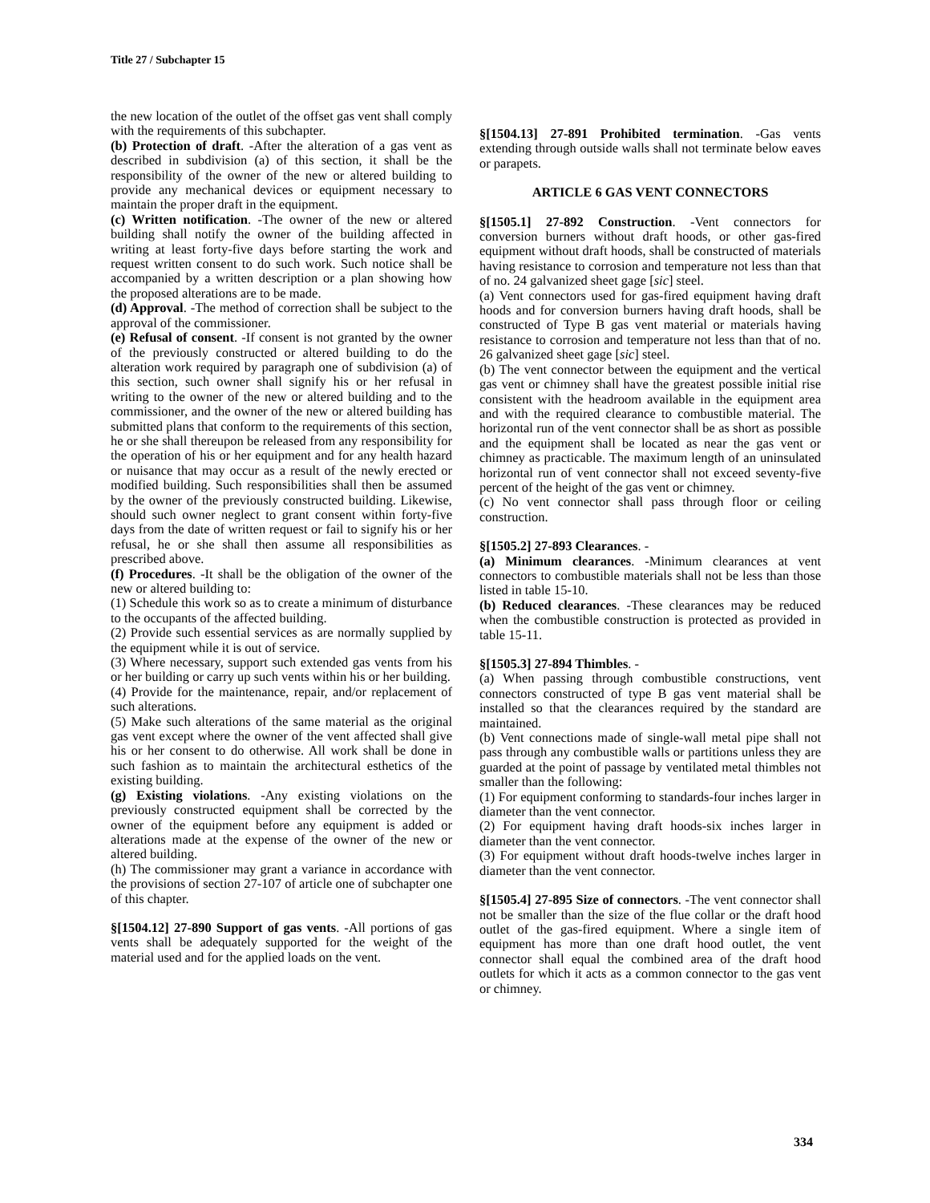Title 27 / Subchapter 15
the new location of the outlet of the offset gas vent shall comply with the requirements of this subchapter.
(b) Protection of draft. -After the alteration of a gas vent as described in subdivision (a) of this section, it shall be the responsibility of the owner of the new or altered building to provide any mechanical devices or equipment necessary to maintain the proper draft in the equipment.
(c) Written notification. -The owner of the new or altered building shall notify the owner of the building affected in writing at least forty-five days before starting the work and request written consent to do such work. Such notice shall be accompanied by a written description or a plan showing how the proposed alterations are to be made.
(d) Approval. -The method of correction shall be subject to the approval of the commissioner.
(e) Refusal of consent. -If consent is not granted by the owner of the previously constructed or altered building to do the alteration work required by paragraph one of subdivision (a) of this section, such owner shall signify his or her refusal in writing to the owner of the new or altered building and to the commissioner, and the owner of the new or altered building has submitted plans that conform to the requirements of this section, he or she shall thereupon be released from any responsibility for the operation of his or her equipment and for any health hazard or nuisance that may occur as a result of the newly erected or modified building. Such responsibilities shall then be assumed by the owner of the previously constructed building. Likewise, should such owner neglect to grant consent within forty-five days from the date of written request or fail to signify his or her refusal, he or she shall then assume all responsibilities as prescribed above.
(f) Procedures. -It shall be the obligation of the owner of the new or altered building to:
(1) Schedule this work so as to create a minimum of disturbance to the occupants of the affected building.
(2) Provide such essential services as are normally supplied by the equipment while it is out of service.
(3) Where necessary, support such extended gas vents from his or her building or carry up such vents within his or her building.
(4) Provide for the maintenance, repair, and/or replacement of such alterations.
(5) Make such alterations of the same material as the original gas vent except where the owner of the vent affected shall give his or her consent to do otherwise. All work shall be done in such fashion as to maintain the architectural esthetics of the existing building.
(g) Existing violations. -Any existing violations on the previously constructed equipment shall be corrected by the owner of the equipment before any equipment is added or alterations made at the expense of the owner of the new or altered building.
(h) The commissioner may grant a variance in accordance with the provisions of section 27-107 of article one of subchapter one of this chapter.
§[1504.12] 27-890 Support of gas vents. -All portions of gas vents shall be adequately supported for the weight of the material used and for the applied loads on the vent.
§[1504.13] 27-891 Prohibited termination. -Gas vents extending through outside walls shall not terminate below eaves or parapets.
ARTICLE 6 GAS VENT CONNECTORS
§[1505.1] 27-892 Construction. -Vent connectors for conversion burners without draft hoods, or other gas-fired equipment without draft hoods, shall be constructed of materials having resistance to corrosion and temperature not less than that of no. 24 galvanized sheet gage [sic] steel.
(a) Vent connectors used for gas-fired equipment having draft hoods and for conversion burners having draft hoods, shall be constructed of Type B gas vent material or materials having resistance to corrosion and temperature not less than that of no. 26 galvanized sheet gage [sic] steel.
(b) The vent connector between the equipment and the vertical gas vent or chimney shall have the greatest possible initial rise consistent with the headroom available in the equipment area and with the required clearance to combustible material. The horizontal run of the vent connector shall be as short as possible and the equipment shall be located as near the gas vent or chimney as practicable. The maximum length of an uninsulated horizontal run of vent connector shall not exceed seventy-five percent of the height of the gas vent or chimney.
(c) No vent connector shall pass through floor or ceiling construction.
§[1505.2] 27-893 Clearances. -
(a) Minimum clearances. -Minimum clearances at vent connectors to combustible materials shall not be less than those listed in table 15-10.
(b) Reduced clearances. -These clearances may be reduced when the combustible construction is protected as provided in table 15-11.
§[1505.3] 27-894 Thimbles. -
(a) When passing through combustible constructions, vent connectors constructed of type B gas vent material shall be installed so that the clearances required by the standard are maintained.
(b) Vent connections made of single-wall metal pipe shall not pass through any combustible walls or partitions unless they are guarded at the point of passage by ventilated metal thimbles not smaller than the following:
(1) For equipment conforming to standards-four inches larger in diameter than the vent connector.
(2) For equipment having draft hoods-six inches larger in diameter than the vent connector.
(3) For equipment without draft hoods-twelve inches larger in diameter than the vent connector.
§[1505.4] 27-895 Size of connectors. -The vent connector shall not be smaller than the size of the flue collar or the draft hood outlet of the gas-fired equipment. Where a single item of equipment has more than one draft hood outlet, the vent connector shall equal the combined area of the draft hood outlets for which it acts as a common connector to the gas vent or chimney.
334